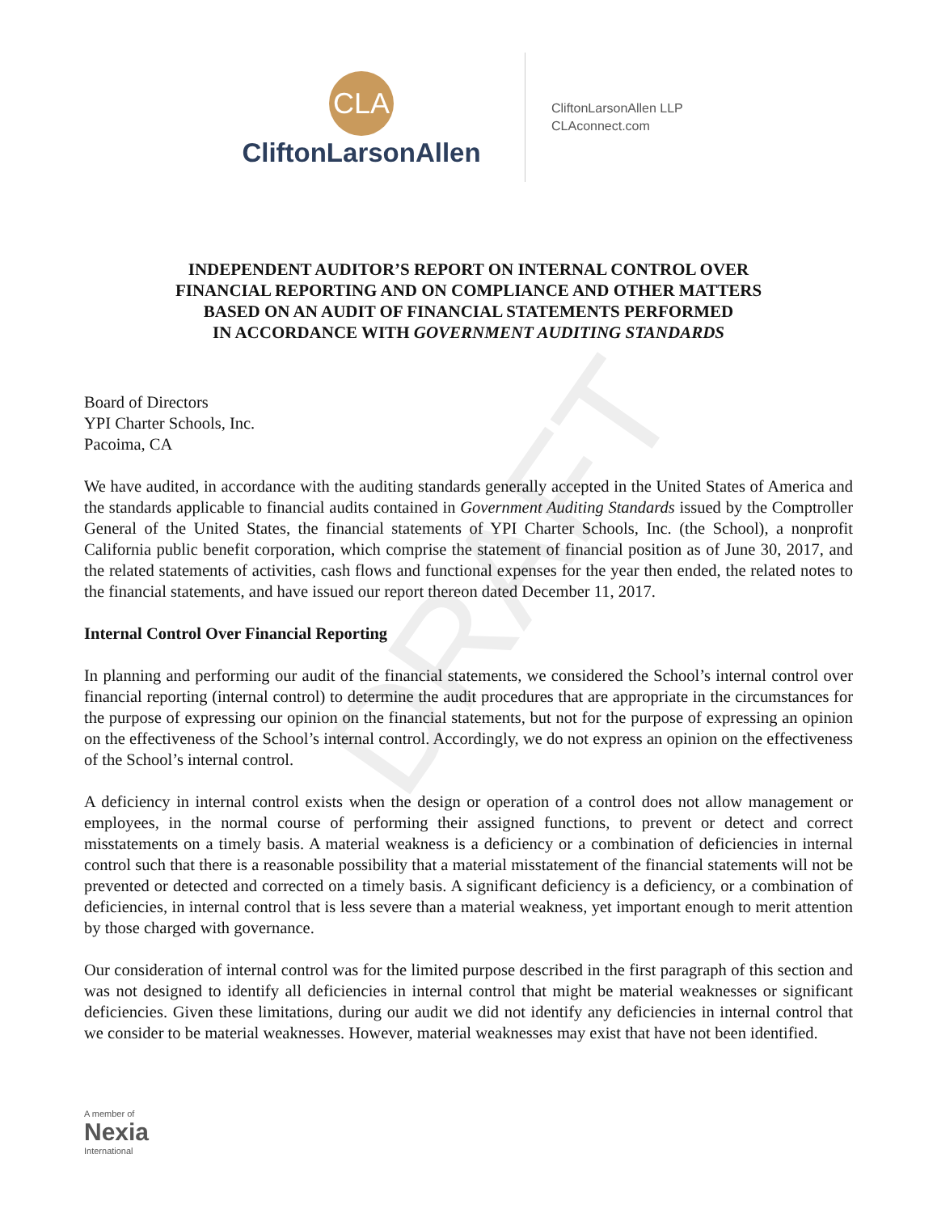DRAFT
CLA
CliftonLarsonAllen
CliftonLarsonAllen LLP
CLAconnect.com
INDEPENDENT AUDITOR’S REPORT ON INTERNAL CONTROL OVER
FINANCIAL REPORTING AND ON COMPLIANCE AND OTHER MATTERS
BASED ON AN AUDIT OF FINANCIAL STATEMENTS PERFORMED
IN ACCORDANCE WITH GOVERNMENT AUDITING STANDARDS
Board of Directors
YPI Charter Schools, Inc.
Pacoima, CA
We have audited, in accordance with the auditing standards generally accepted in the United States of America and the standards applicable to financial audits contained in Government Auditing Standards issued by the Comptroller General of the United States, the financial statements of YPI Charter Schools, Inc. (the School), a nonprofit California public benefit corporation, which comprise the statement of financial position as of June 30, 2017, and the related statements of activities, cash flows and functional expenses for the year then ended, the related notes to the financial statements, and have issued our report thereon dated December 11, 2017.
Internal Control Over Financial Reporting
In planning and performing our audit of the financial statements, we considered the School’s internal control over financial reporting (internal control) to determine the audit procedures that are appropriate in the circumstances for the purpose of expressing our opinion on the financial statements, but not for the purpose of expressing an opinion on the effectiveness of the School’s internal control. Accordingly, we do not express an opinion on the effectiveness of the School’s internal control.
A deficiency in internal control exists when the design or operation of a control does not allow management or employees, in the normal course of performing their assigned functions, to prevent or detect and correct misstatements on a timely basis. A material weakness is a deficiency or a combination of deficiencies in internal control such that there is a reasonable possibility that a material misstatement of the financial statements will not be prevented or detected and corrected on a timely basis. A significant deficiency is a deficiency, or a combination of deficiencies, in internal control that is less severe than a material weakness, yet important enough to merit attention by those charged with governance.
Our consideration of internal control was for the limited purpose described in the first paragraph of this section and was not designed to identify all deficiencies in internal control that might be material weaknesses or significant deficiencies. Given these limitations, during our audit we did not identify any deficiencies in internal control that we consider to be material weaknesses. However, material weaknesses may exist that have not been identified.
A member of
Nexia
International